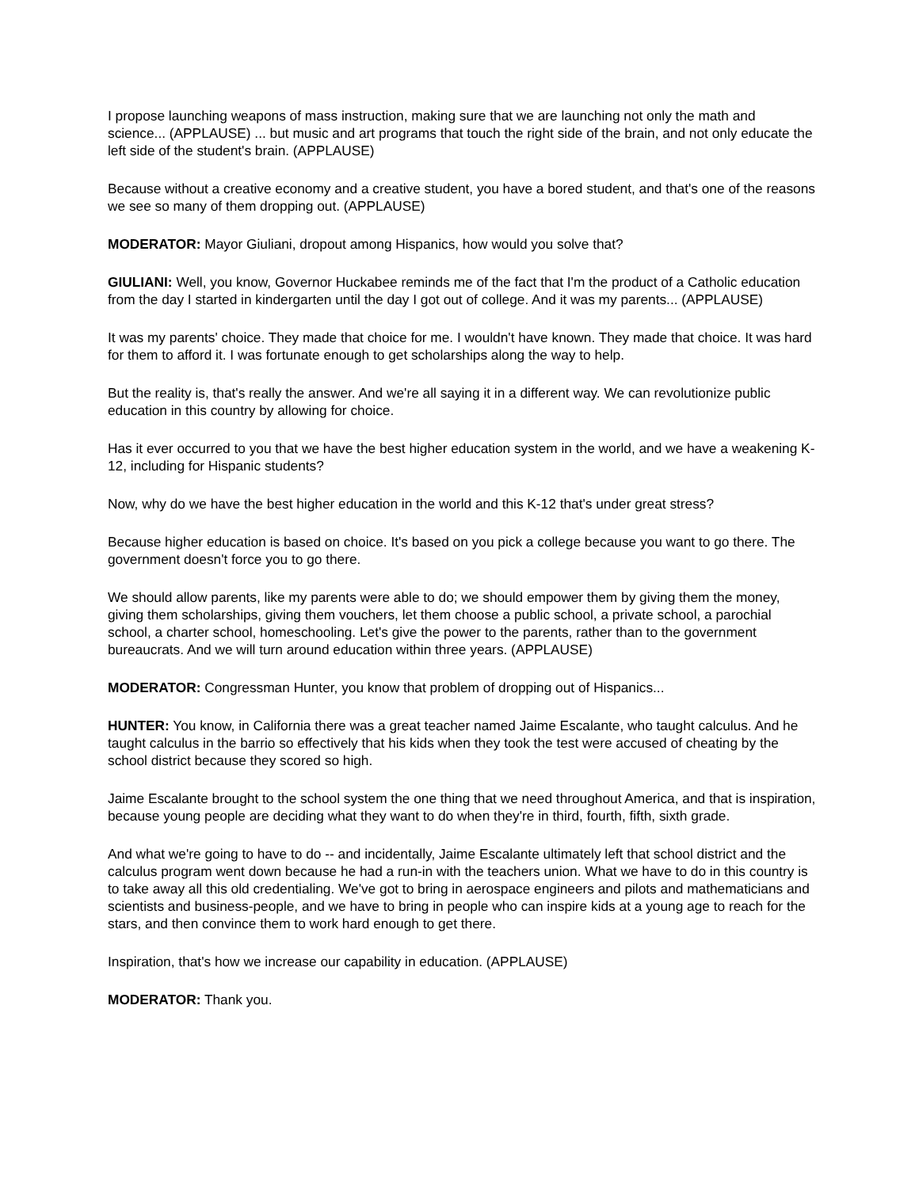I propose launching weapons of mass instruction, making sure that we are launching not only the math and science... (APPLAUSE) ... but music and art programs that touch the right side of the brain, and not only educate the left side of the student's brain. (APPLAUSE)
Because without a creative economy and a creative student, you have a bored student, and that's one of the reasons we see so many of them dropping out. (APPLAUSE)
MODERATOR: Mayor Giuliani, dropout among Hispanics, how would you solve that?
GIULIANI: Well, you know, Governor Huckabee reminds me of the fact that I'm the product of a Catholic education from the day I started in kindergarten until the day I got out of college. And it was my parents... (APPLAUSE)
It was my parents' choice. They made that choice for me. I wouldn't have known. They made that choice. It was hard for them to afford it. I was fortunate enough to get scholarships along the way to help.
But the reality is, that's really the answer. And we're all saying it in a different way. We can revolutionize public education in this country by allowing for choice.
Has it ever occurred to you that we have the best higher education system in the world, and we have a weakening K-12, including for Hispanic students?
Now, why do we have the best higher education in the world and this K-12 that's under great stress?
Because higher education is based on choice. It's based on you pick a college because you want to go there. The government doesn't force you to go there.
We should allow parents, like my parents were able to do; we should empower them by giving them the money, giving them scholarships, giving them vouchers, let them choose a public school, a private school, a parochial school, a charter school, homeschooling. Let's give the power to the parents, rather than to the government bureaucrats. And we will turn around education within three years. (APPLAUSE)
MODERATOR: Congressman Hunter, you know that problem of dropping out of Hispanics...
HUNTER: You know, in California there was a great teacher named Jaime Escalante, who taught calculus. And he taught calculus in the barrio so effectively that his kids when they took the test were accused of cheating by the school district because they scored so high.
Jaime Escalante brought to the school system the one thing that we need throughout America, and that is inspiration, because young people are deciding what they want to do when they're in third, fourth, fifth, sixth grade.
And what we're going to have to do -- and incidentally, Jaime Escalante ultimately left that school district and the calculus program went down because he had a run-in with the teachers union. What we have to do in this country is to take away all this old credentialing. We've got to bring in aerospace engineers and pilots and mathematicians and scientists and business-people, and we have to bring in people who can inspire kids at a young age to reach for the stars, and then convince them to work hard enough to get there.
Inspiration, that's how we increase our capability in education. (APPLAUSE)
MODERATOR: Thank you.